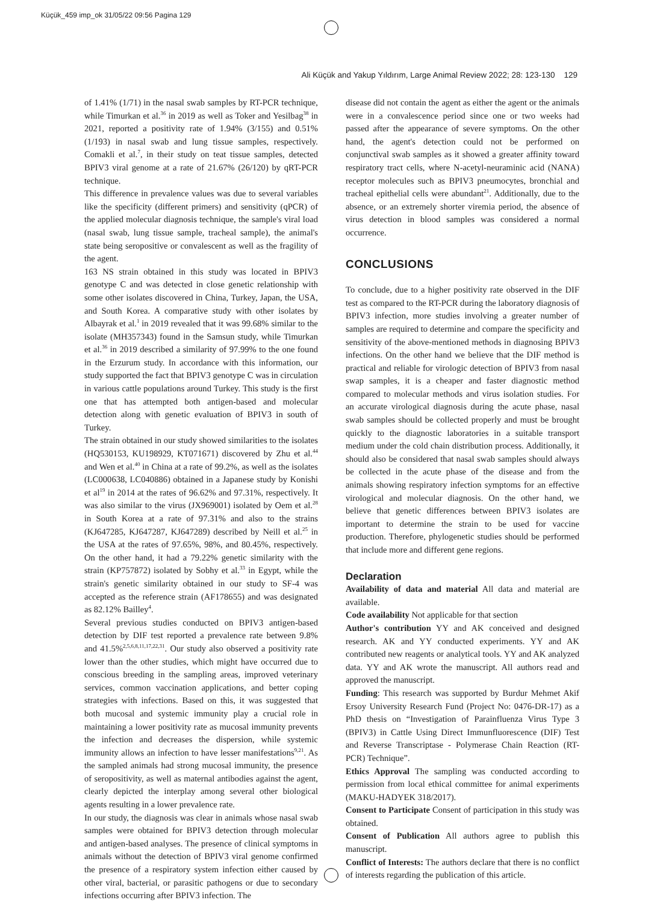Küçük_459 imp_ok 31/05/22 09:56 Pagina 129
Ali Küçük and Yakup Yıldırım, Large Animal Review 2022; 28: 123-130 129
of 1.41% (1/71) in the nasal swab samples by RT-PCR technique, while Timurkan et al.<sup>36</sup> in 2019 as well as Toker and Yesilbag<sup>38</sup> in 2021, reported a positivity rate of 1.94% (3/155) and 0.51% (1/193) in nasal swab and lung tissue samples, respectively. Comakli et al.<sup>7</sup>, in their study on teat tissue samples, detected BPIV3 viral genome at a rate of 21.67% (26/120) by qRT-PCR technique.
This difference in prevalence values was due to several variables like the specificity (different primers) and sensitivity (qPCR) of the applied molecular diagnosis technique, the sample's viral load (nasal swab, lung tissue sample, tracheal sample), the animal's state being seropositive or convalescent as well as the fragility of the agent.
163 NS strain obtained in this study was located in BPIV3 genotype C and was detected in close genetic relationship with some other isolates discovered in China, Turkey, Japan, the USA, and South Korea. A comparative study with other isolates by Albayrak et al.<sup>1</sup> in 2019 revealed that it was 99.68% similar to the isolate (MH357343) found in the Samsun study, while Timurkan et al.<sup>36</sup> in 2019 described a similarity of 97.99% to the one found in the Erzurum study. In accordance with this information, our study supported the fact that BPIV3 genotype C was in circulation in various cattle populations around Turkey. This study is the first one that has attempted both antigen-based and molecular detection along with genetic evaluation of BPIV3 in south of Turkey.
The strain obtained in our study showed similarities to the isolates (HQ530153, KU198929, KT071671) discovered by Zhu et al.<sup>44</sup> and Wen et al.<sup>40</sup> in China at a rate of 99.2%, as well as the isolates (LC000638, LC040886) obtained in a Japanese study by Konishi et al<sup>19</sup> in 2014 at the rates of 96.62% and 97.31%, respectively. It was also similar to the virus (JX969001) isolated by Oem et al.<sup>28</sup> in South Korea at a rate of 97.31% and also to the strains (KJ647285, KJ647287, KJ647289) described by Neill et al.<sup>25</sup> in the USA at the rates of 97.65%, 98%, and 80.45%, respectively. On the other hand, it had a 79.22% genetic similarity with the strain (KP757872) isolated by Sobhy et al.<sup>33</sup> in Egypt, while the strain's genetic similarity obtained in our study to SF-4 was accepted as the reference strain (AF178655) and was designated as 82.12% Bailley<sup>4</sup>.
Several previous studies conducted on BPIV3 antigen-based detection by DIF test reported a prevalence rate between 9.8% and 41.5%<sup>2,5,6,8,11,17,22,31</sup>. Our study also observed a positivity rate lower than the other studies, which might have occurred due to conscious breeding in the sampling areas, improved veterinary services, common vaccination applications, and better coping strategies with infections. Based on this, it was suggested that both mucosal and systemic immunity play a crucial role in maintaining a lower positivity rate as mucosal immunity prevents the infection and decreases the dispersion, while systemic immunity allows an infection to have lesser manifestations<sup>9,21</sup>. As the sampled animals had strong mucosal immunity, the presence of seropositivity, as well as maternal antibodies against the agent, clearly depicted the interplay among several other biological agents resulting in a lower prevalence rate.
In our study, the diagnosis was clear in animals whose nasal swab samples were obtained for BPIV3 detection through molecular and antigen-based analyses. The presence of clinical symptoms in animals without the detection of BPIV3 viral genome confirmed the presence of a respiratory system infection either caused by other viral, bacterial, or parasitic pathogens or due to secondary infections occurring after BPIV3 infection. The
disease did not contain the agent as either the agent or the animals were in a convalescence period since one or two weeks had passed after the appearance of severe symptoms. On the other hand, the agent's detection could not be performed on conjunctival swab samples as it showed a greater affinity toward respiratory tract cells, where N-acetyl-neuraminic acid (NANA) receptor molecules such as BPIV3 pneumocytes, bronchial and tracheal epithelial cells were abundant<sup>21</sup>. Additionally, due to the absence, or an extremely shorter viremia period, the absence of virus detection in blood samples was considered a normal occurrence.
CONCLUSIONS
To conclude, due to a higher positivity rate observed in the DIF test as compared to the RT-PCR during the laboratory diagnosis of BPIV3 infection, more studies involving a greater number of samples are required to determine and compare the specificity and sensitivity of the above-mentioned methods in diagnosing BPIV3 infections. On the other hand we believe that the DIF method is practical and reliable for virologic detection of BPIV3 from nasal swap samples, it is a cheaper and faster diagnostic method compared to molecular methods and virus isolation studies. For an accurate virological diagnosis during the acute phase, nasal swab samples should be collected properly and must be brought quickly to the diagnostic laboratories in a suitable transport medium under the cold chain distribution process. Additionally, it should also be considered that nasal swab samples should always be collected in the acute phase of the disease and from the animals showing respiratory infection symptoms for an effective virological and molecular diagnosis. On the other hand, we believe that genetic differences between BPIV3 isolates are important to determine the strain to be used for vaccine production. Therefore, phylogenetic studies should be performed that include more and different gene regions.
Declaration
Availability of data and material All data and material are available.
Code availability Not applicable for that section
Author's contribution YY and AK conceived and designed research. AK and YY conducted experiments. YY and AK contributed new reagents or analytical tools. YY and AK analyzed data. YY and AK wrote the manuscript. All authors read and approved the manuscript.
Funding: This research was supported by Burdur Mehmet Akif Ersoy University Research Fund (Project No: 0476-DR-17) as a PhD thesis on “Investigation of Parainfluenza Virus Type 3 (BPIV3) in Cattle Using Direct Immunfluorescence (DIF) Test and Reverse Transcriptase - Polymerase Chain Reaction (RT-PCR) Technique”.
Ethics Approval The sampling was conducted according to permission from local ethical committee for animal experiments (MAKU-HADYEK 318/2017).
Consent to Participate Consent of participation in this study was obtained.
Consent of Publication All authors agree to publish this manuscript.
Conflict of Interests: The authors declare that there is no conflict of interests regarding the publication of this article.